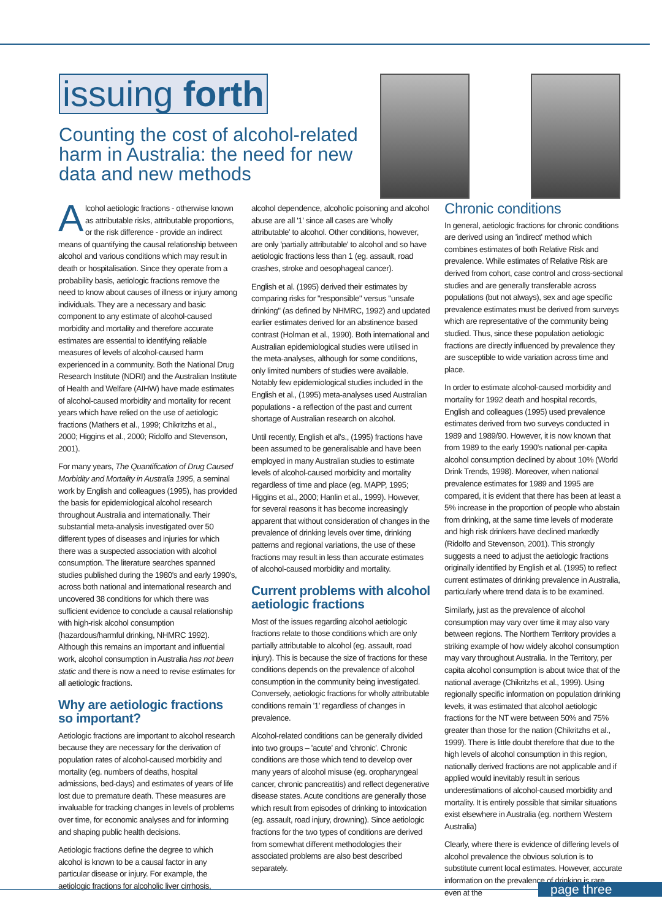issuing forth
Counting the cost of alcohol-related harm in Australia: the need for new data and new methods
Alcohol aetiologic fractions - otherwise known as attributable risks, attributable proportions, or the risk difference - provide an indirect means of quantifying the causal relationship between alcohol and various conditions which may result in death or hospitalisation. Since they operate from a probability basis, aetiologic fractions remove the need to know about causes of illness or injury among individuals. They are a necessary and basic component to any estimate of alcohol-caused morbidity and mortality and therefore accurate estimates are essential to identifying reliable measures of levels of alcohol-caused harm experienced in a community. Both the National Drug Research Institute (NDRI) and the Australian Institute of Health and Welfare (AIHW) have made estimates of alcohol-caused morbidity and mortality for recent years which have relied on the use of aetiologic fractions (Mathers et al., 1999; Chikritzhs et al., 2000; Higgins et al., 2000; Ridolfo and Stevenson, 2001).
For many years, The Quantification of Drug Caused Morbidity and Mortality in Australia 1995, a seminal work by English and colleagues (1995), has provided the basis for epidemiological alcohol research throughout Australia and internationally. Their substantial meta-analysis investigated over 50 different types of diseases and injuries for which there was a suspected association with alcohol consumption. The literature searches spanned studies published during the 1980's and early 1990's, across both national and international research and uncovered 38 conditions for which there was sufficient evidence to conclude a causal relationship with high-risk alcohol consumption (hazardous/harmful drinking, NHMRC 1992). Although this remains an important and influential work, alcohol consumption in Australia has not been static and there is now a need to revise estimates for all aetiologic fractions.
Why are aetiologic fractions so important?
Aetiologic fractions are important to alcohol research because they are necessary for the derivation of population rates of alcohol-caused morbidity and mortality (eg. numbers of deaths, hospital admissions, bed-days) and estimates of years of life lost due to premature death. These measures are invaluable for tracking changes in levels of problems over time, for economic analyses and for informing and shaping public health decisions.
Aetiologic fractions define the degree to which alcohol is known to be a causal factor in any particular disease or injury. For example, the aetiologic fractions for alcoholic liver cirrhosis,
alcohol dependence, alcoholic poisoning and alcohol abuse are all '1' since all cases are 'wholly attributable' to alcohol. Other conditions, however, are only 'partially attributable' to alcohol and so have aetiologic fractions less than 1 (eg. assault, road crashes, stroke and oesophageal cancer).
English et al. (1995) derived their estimates by comparing risks for "responsible" versus "unsafe drinking" (as defined by NHMRC, 1992) and updated earlier estimates derived for an abstinence based contrast (Holman et al., 1990). Both international and Australian epidemiological studies were utilised in the meta-analyses, although for some conditions, only limited numbers of studies were available. Notably few epidemiological studies included in the English et al., (1995) meta-analyses used Australian populations - a reflection of the past and current shortage of Australian research on alcohol.
Until recently, English et al's., (1995) fractions have been assumed to be generalisable and have been employed in many Australian studies to estimate levels of alcohol-caused morbidity and mortality regardless of time and place (eg. MAPP, 1995; Higgins et al., 2000; Hanlin et al., 1999). However, for several reasons it has become increasingly apparent that without consideration of changes in the prevalence of drinking levels over time, drinking patterns and regional variations, the use of these fractions may result in less than accurate estimates of alcohol-caused morbidity and mortality.
Current problems with alcohol aetiologic fractions
Most of the issues regarding alcohol aetiologic fractions relate to those conditions which are only partially attributable to alcohol (eg. assault, road injury). This is because the size of fractions for these conditions depends on the prevalence of alcohol consumption in the community being investigated. Conversely, aetiologic fractions for wholly attributable conditions remain '1' regardless of changes in prevalence.
Alcohol-related conditions can be generally divided into two groups – 'acute' and 'chronic'. Chronic conditions are those which tend to develop over many years of alcohol misuse (eg. oropharyngeal cancer, chronic pancreatitis) and reflect degenerative disease states. Acute conditions are generally those which result from episodes of drinking to intoxication (eg. assault, road injury, drowning). Since aetiologic fractions for the two types of conditions are derived from somewhat different methodologies their associated problems are also best described separately.
Chronic conditions
In general, aetiologic fractions for chronic conditions are derived using an 'indirect' method which combines estimates of both Relative Risk and prevalence. While estimates of Relative Risk are derived from cohort, case control and cross-sectional studies and are generally transferable across populations (but not always), sex and age specific prevalence estimates must be derived from surveys which are representative of the community being studied. Thus, since these population aetiologic fractions are directly influenced by prevalence they are susceptible to wide variation across time and place.
In order to estimate alcohol-caused morbidity and mortality for 1992 death and hospital records, English and colleagues (1995) used prevalence estimates derived from two surveys conducted in 1989 and 1989/90. However, it is now known that from 1989 to the early 1990's national per-capita alcohol consumption declined by about 10% (World Drink Trends, 1998). Moreover, when national prevalence estimates for 1989 and 1995 are compared, it is evident that there has been at least a 5% increase in the proportion of people who abstain from drinking, at the same time levels of moderate and high risk drinkers have declined markedly (Ridolfo and Stevenson, 2001). This strongly suggests a need to adjust the aetiologic fractions originally identified by English et al. (1995) to reflect current estimates of drinking prevalence in Australia, particularly where trend data is to be examined.
Similarly, just as the prevalence of alcohol consumption may vary over time it may also vary between regions. The Northern Territory provides a striking example of how widely alcohol consumption may vary throughout Australia. In the Territory, per capita alcohol consumption is about twice that of the national average (Chikritzhs et al., 1999). Using regionally specific information on population drinking levels, it was estimated that alcohol aetiologic fractions for the NT were between 50% and 75% greater than those for the nation (Chikritzhs et al., 1999). There is little doubt therefore that due to the high levels of alcohol consumption in this region, nationally derived fractions are not applicable and if applied would inevitably result in serious underestimations of alcohol-caused morbidity and mortality. It is entirely possible that similar situations exist elsewhere in Australia (eg. northern Western Australia)
Clearly, where there is evidence of differing levels of alcohol prevalence the obvious solution is to substitute current local estimates. However, accurate information on the prevalence of drinking is rare, even at the
page three